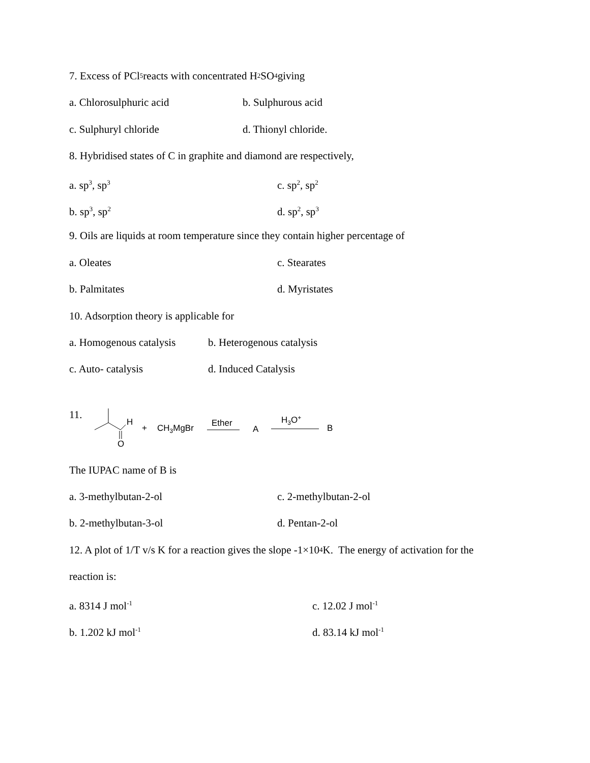7. Excess of PCl<sub>5</sub> reacts with concentrated H<sub>2</sub>SO<sub>4</sub> giving
a. Chlorosulphuric acid b. Sulphurous acid
c. Sulphuryl chloride d. Thionyl chloride.
8. Hybridised states of C in graphite and diamond are respectively,
a. sp<sup>3</sup>, sp<sup>3</sup> c. sp<sup>2</sup>, sp<sup>2</sup>
b. sp<sup>3</sup>, sp<sup>2</sup> d. sp<sup>2</sup>, sp<sup>3</sup>
9. Oils are liquids at room temperature since they contain higher percentage of
a. Oleates c. Stearates
b. Palmitates d. Myristates
10. Adsorption theory is applicable for
a. Homogenous catalysis b. Heterogenous catalysis
c. Auto- catalysis d. Induced Catalysis
11.
H
O
+
CH3MgBr
Ether
A
H3O+
B
The IUPAC name of B is
a. 3-methylbutan-2-ol c. 2-methylbutan-2-ol
b. 2-methylbutan-3-ol d. Pentan-2-ol
12. A plot of 1/T v/s K for a reaction gives the slope -1×10<sup>4</sup> K. The energy of activation for the
reaction is:
a. 8314 J mol<sup>-1</sup> c. 12.02 J mol<sup>-1</sup>
b. 1.202 kJ mol<sup>-1</sup> d. 83.14 kJ mol<sup>-1</sup>